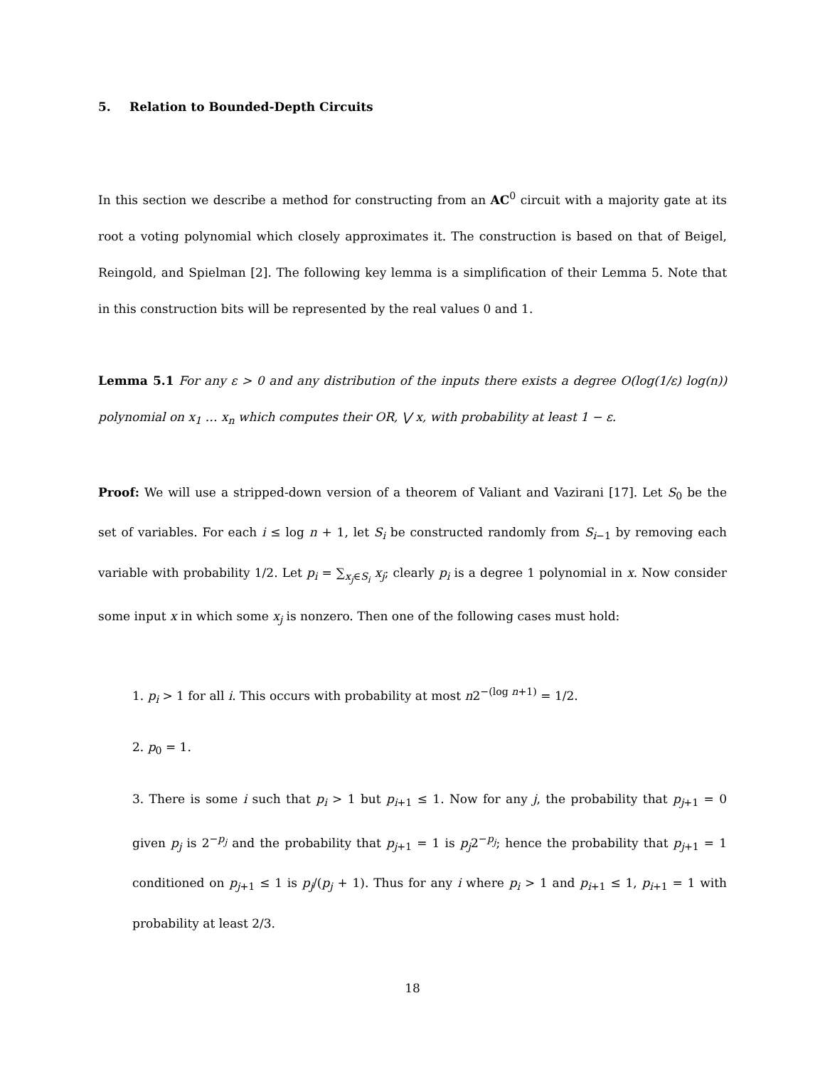5. Relation to Bounded-Depth Circuits
In this section we describe a method for constructing from an AC<sup>0</sup> circuit with a majority gate at its root a voting polynomial which closely approximates it. The construction is based on that of Beigel, Reingold, and Spielman [2]. The following key lemma is a simplification of their Lemma 5. Note that in this construction bits will be represented by the real values 0 and 1.
Lemma 5.1 For any ε > 0 and any distribution of the inputs there exists a degree O(log(1/ε) log(n)) polynomial on x<sub>1</sub> … x<sub>n</sub> which computes their OR, ⋁ x, with probability at least 1 − ε.
Proof: We will use a stripped-down version of a theorem of Valiant and Vazirani [17]. Let S<sub>0</sub> be the set of variables. For each i ≤ log n + 1, let S<sub>i</sub> be constructed randomly from S<sub>i−1</sub> by removing each variable with probability 1/2. Let p<sub>i</sub> = ∑<sub>x<sub>j</sub>∈S<sub>i</sub></sub> x<sub>j</sub>; clearly p<sub>i</sub> is a degree 1 polynomial in x. Now consider some input x in which some x<sub>j</sub> is nonzero. Then one of the following cases must hold:
1. p<sub>i</sub> > 1 for all i. This occurs with probability at most n2<sup>−(log n+1)</sup> = 1/2.
2. p<sub>0</sub> = 1.
3. There is some i such that p<sub>i</sub> > 1 but p<sub>i+1</sub> ≤ 1. Now for any j, the probability that p<sub>j+1</sub> = 0 given p<sub>j</sub> is 2<sup>−p<sub>j</sub></sup> and the probability that p<sub>j+1</sub> = 1 is p<sub>j</sub>2<sup>−p<sub>j</sub></sup>; hence the probability that p<sub>j+1</sub> = 1 conditioned on p<sub>j+1</sub> ≤ 1 is p<sub>j</sub>/(p<sub>j</sub> + 1). Thus for any i where p<sub>i</sub> > 1 and p<sub>i+1</sub> ≤ 1, p<sub>i+1</sub> = 1 with probability at least 2/3.
18